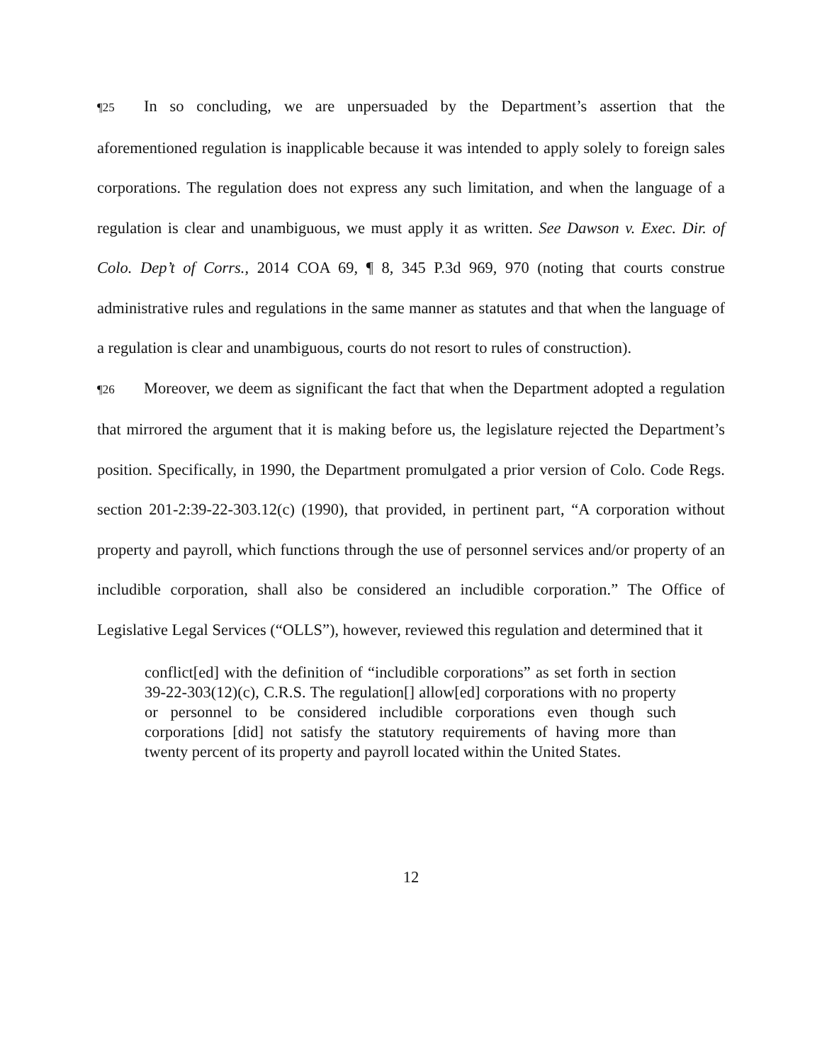¶25 In so concluding, we are unpersuaded by the Department’s assertion that the aforementioned regulation is inapplicable because it was intended to apply solely to foreign sales corporations. The regulation does not express any such limitation, and when the language of a regulation is clear and unambiguous, we must apply it as written. See Dawson v. Exec. Dir. of Colo. Dep’t of Corrs., 2014 COA 69, ¶ 8, 345 P.3d 969, 970 (noting that courts construe administrative rules and regulations in the same manner as statutes and that when the language of a regulation is clear and unambiguous, courts do not resort to rules of construction).
¶26 Moreover, we deem as significant the fact that when the Department adopted a regulation that mirrored the argument that it is making before us, the legislature rejected the Department’s position. Specifically, in 1990, the Department promulgated a prior version of Colo. Code Regs. section 201-2:39-22-303.12(c) (1990), that provided, in pertinent part, “A corporation without property and payroll, which functions through the use of personnel services and/or property of an includible corporation, shall also be considered an includible corporation.” The Office of Legislative Legal Services (“OLLS”), however, reviewed this regulation and determined that it
conflict[ed] with the definition of “includible corporations” as set forth in section 39-22-303(12)(c), C.R.S. The regulation[] allow[ed] corporations with no property or personnel to be considered includible corporations even though such corporations [did] not satisfy the statutory requirements of having more than twenty percent of its property and payroll located within the United States.
12